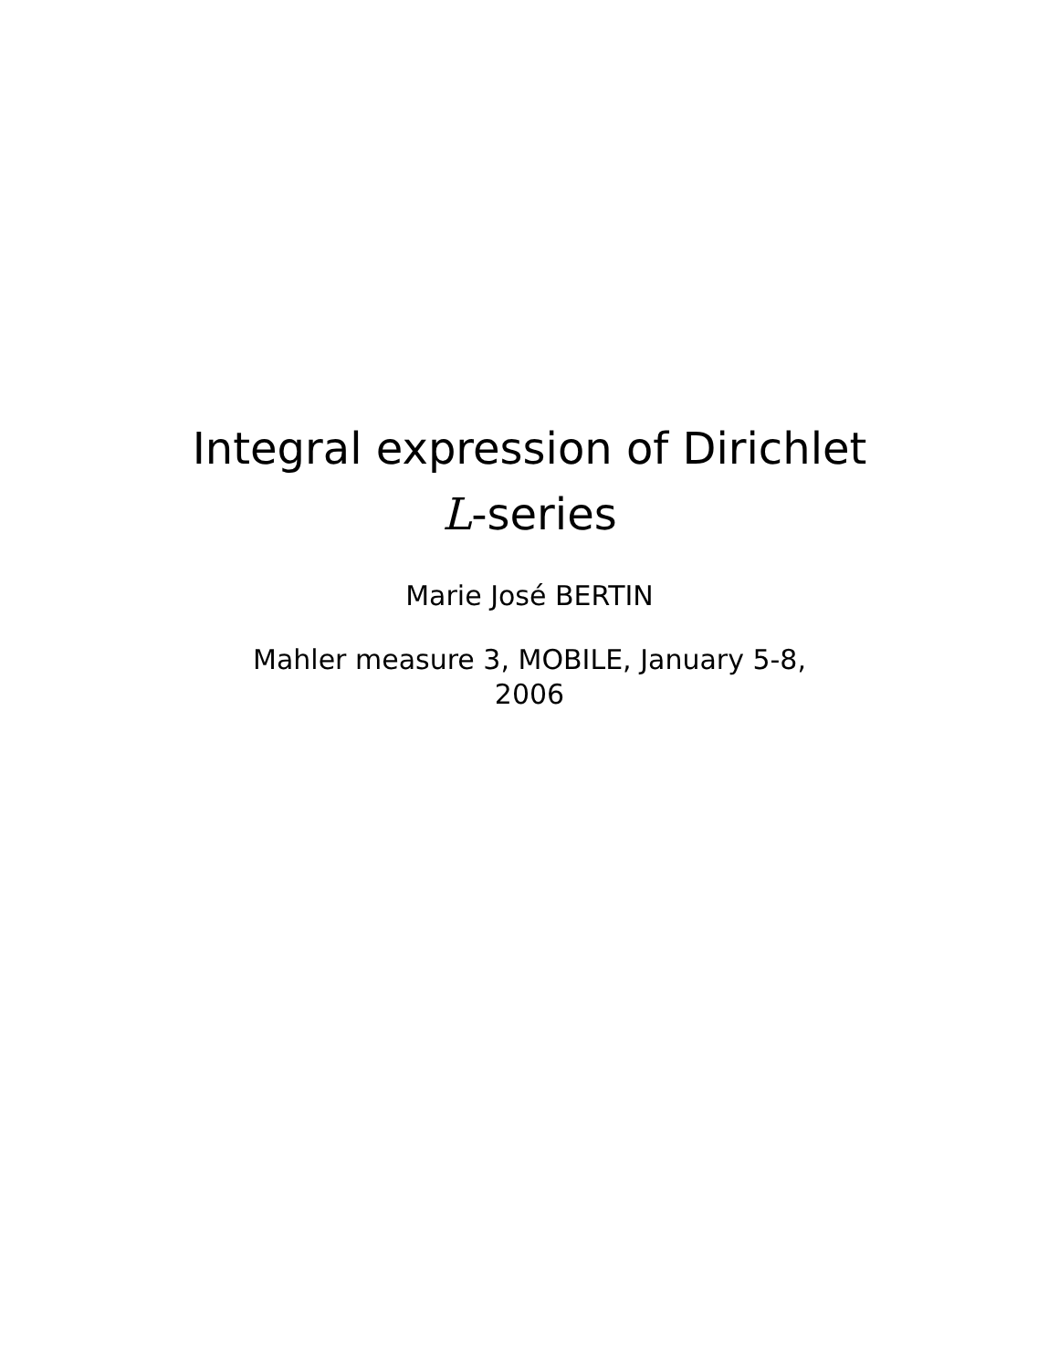Integral expression of Dirichlet
L-series
Marie José BERTIN
Mahler measure 3, MOBILE, January 5-8,
2006